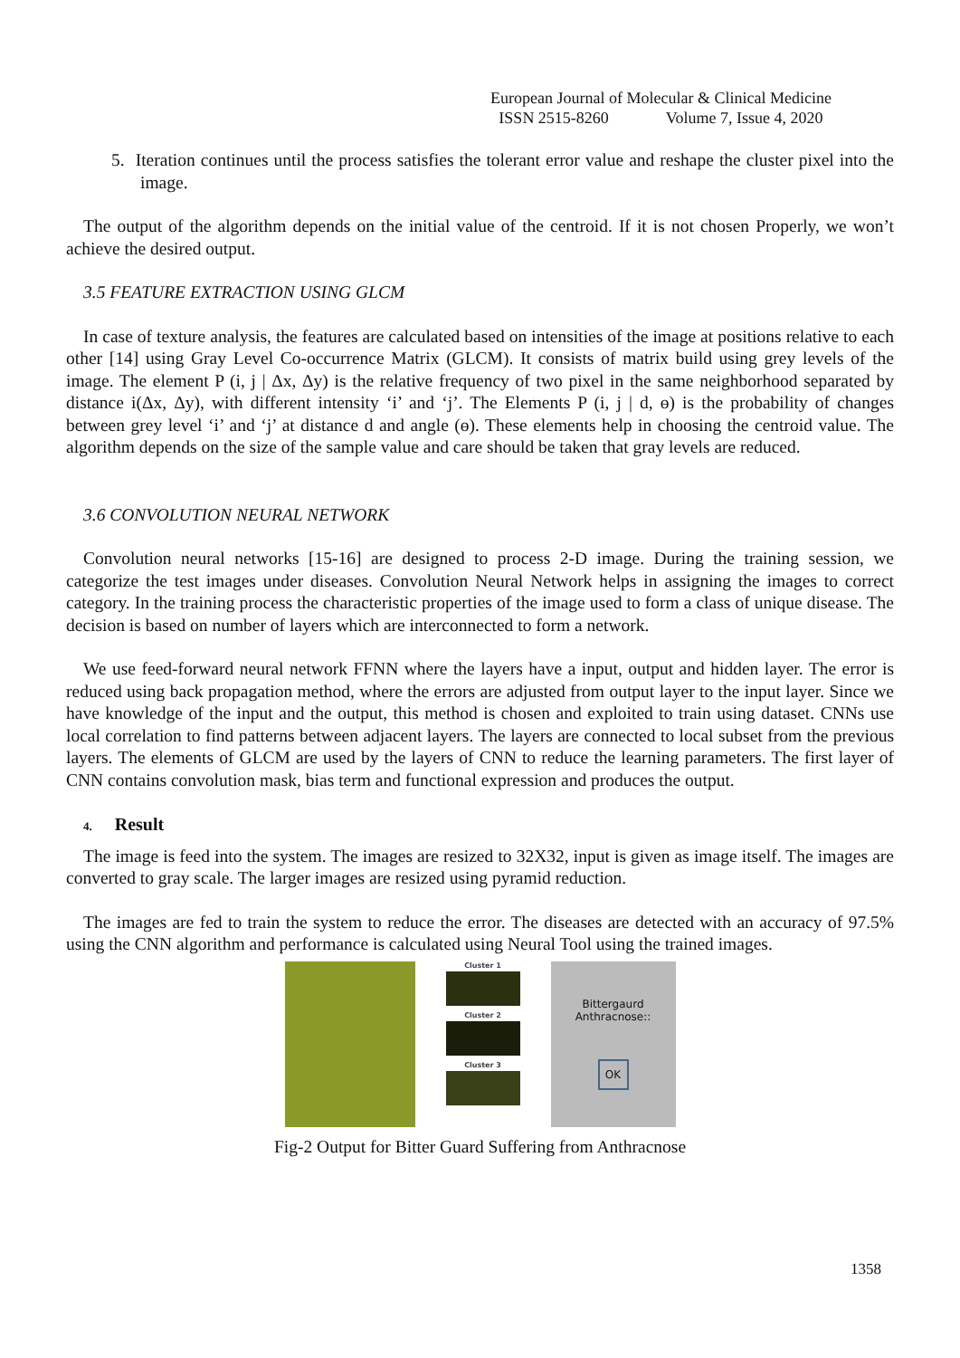European Journal of Molecular & Clinical Medicine
ISSN 2515-8260 Volume 7, Issue 4, 2020
5. Iteration continues until the process satisfies the tolerant error value and reshape the cluster pixel into the image.
The output of the algorithm depends on the initial value of the centroid. If it is not chosen Properly, we won’t achieve the desired output.
3.5 FEATURE EXTRACTION USING GLCM
In case of texture analysis, the features are calculated based on intensities of the image at positions relative to each other [14] using Gray Level Co-occurrence Matrix (GLCM). It consists of matrix build using grey levels of the image. The element P (i, j | Δx, Δy) is the relative frequency of two pixel in the same neighborhood separated by distance i(Δx, Δy), with different intensity ‘i’ and ‘j’. The Elements P (i, j | d, ɵ) is the probability of changes between grey level ‘i’ and ‘j’ at distance d and angle (ɵ). These elements help in choosing the centroid value. The algorithm depends on the size of the sample value and care should be taken that gray levels are reduced.
3.6 CONVOLUTION NEURAL NETWORK
Convolution neural networks [15-16] are designed to process 2-D image. During the training session, we categorize the test images under diseases. Convolution Neural Network helps in assigning the images to correct category. In the training process the characteristic properties of the image used to form a class of unique disease. The decision is based on number of layers which are interconnected to form a network.
We use feed-forward neural network FFNN where the layers have a input, output and hidden layer. The error is reduced using back propagation method, where the errors are adjusted from output layer to the input layer. Since we have knowledge of the input and the output, this method is chosen and exploited to train using dataset. CNNs use local correlation to find patterns between adjacent layers. The layers are connected to local subset from the previous layers. The elements of GLCM are used by the layers of CNN to reduce the learning parameters. The first layer of CNN contains convolution mask, bias term and functional expression and produces the output.
4. Result
The image is feed into the system. The images are resized to 32X32, input is given as image itself. The images are converted to gray scale. The larger images are resized using pyramid reduction.
The images are fed to train the system to reduce the error. The diseases are detected with an accuracy of 97.5% using the CNN algorithm and performance is calculated using Neural Tool using the trained images.
Cluster 1
Cluster 2
Cluster 3
Bittergaurd Anthracnose::
OK
Fig-2 Output for Bitter Guard Suffering from Anthracnose
1358